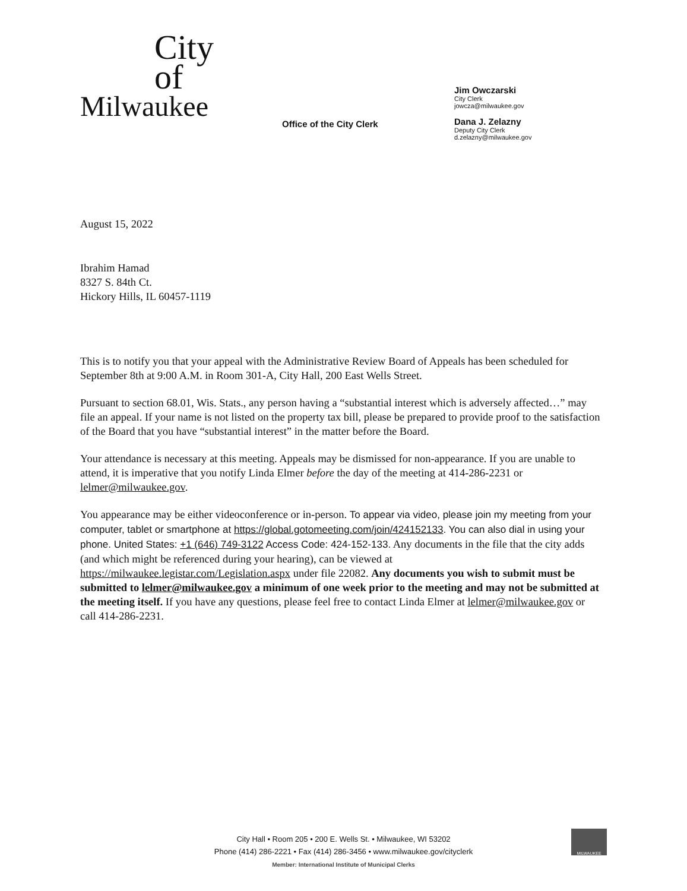City
of
Milwaukee
Office of the City Clerk
Jim Owczarski
City Clerk
jowcza@milwaukee.gov
Dana J. Zelazny
Deputy City Clerk
d.zelazny@milwaukee.gov
August 15, 2022
Ibrahim Hamad
8327 S. 84th Ct.
Hickory Hills, IL 60457-1119
This is to notify you that your appeal with the Administrative Review Board of Appeals has been scheduled for September 8th at 9:00 A.M. in Room 301-A, City Hall, 200 East Wells Street.
Pursuant to section 68.01, Wis. Stats., any person having a “substantial interest which is adversely affected…” may file an appeal. If your name is not listed on the property tax bill, please be prepared to provide proof to the satisfaction of the Board that you have “substantial interest” in the matter before the Board.
Your attendance is necessary at this meeting. Appeals may be dismissed for non-appearance. If you are unable to attend, it is imperative that you notify Linda Elmer before the day of the meeting at 414-286-2231 or lelmer@milwaukee.gov.
You appearance may be either videoconference or in-person. To appear via video, please join my meeting from your computer, tablet or smartphone at https://global.gotomeeting.com/join/424152133. You can also dial in using your phone. United States: +1 (646) 749-3122 Access Code: 424-152-133. Any documents in the file that the city adds (and which might be referenced during your hearing), can be viewed at https://milwaukee.legistar.com/Legislation.aspx under file 22082. Any documents you wish to submit must be submitted to lelmer@milwaukee.gov a minimum of one week prior to the meeting and may not be submitted at the meeting itself. If you have any questions, please feel free to contact Linda Elmer at lelmer@milwaukee.gov or call 414-286-2231.
City Hall • Room 205 • 200 E. Wells St. • Milwaukee, WI 53202
Phone (414) 286-2221 • Fax (414) 286-3456 • www.milwaukee.gov/cityclerk
Member: International Institute of Municipal Clerks
MILWAUKEE